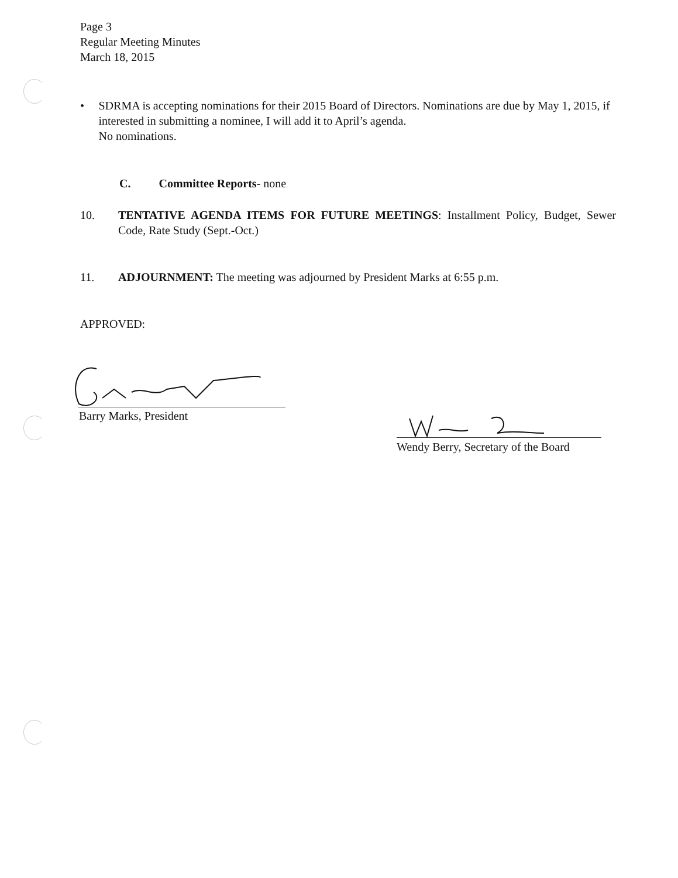Page 3
Regular Meeting Minutes
March 18, 2015
• SDRMA is accepting nominations for their 2015 Board of Directors. Nominations are due by May 1, 2015, if interested in submitting a nominee, I will add it to April’s agenda.
No nominations.
C. Committee Reports- none
10. TENTATIVE AGENDA ITEMS FOR FUTURE MEETINGS: Installment Policy, Budget, Sewer Code, Rate Study (Sept.-Oct.)
11. ADJOURNMENT: The meeting was adjourned by President Marks at 6:55 p.m.
APPROVED:
Barry Marks, President
Wendy Berry, Secretary of the Board